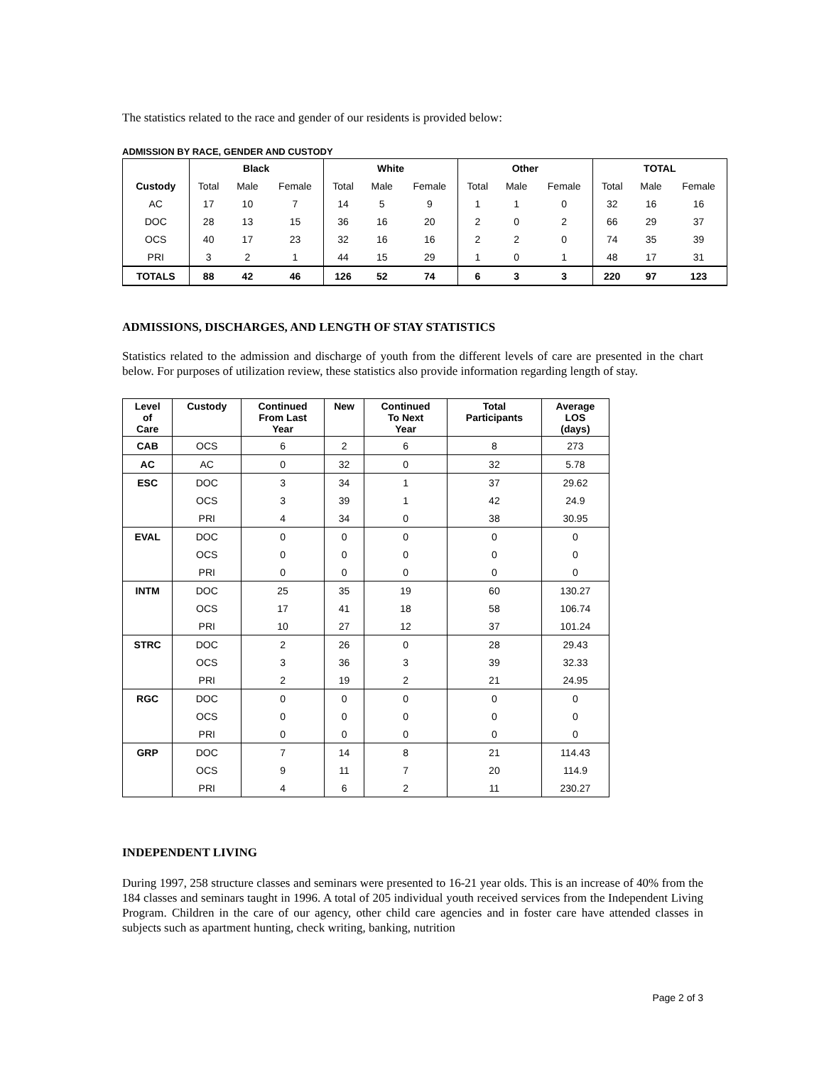The statistics related to the race and gender of our residents is provided below:
ADMISSION BY RACE, GENDER AND CUSTODY
| | Black | | | White | | | Other | | | TOTAL | | |
| --- | --- | --- | --- | --- | --- | --- | --- | --- | --- | --- | --- | --- |
| Custody | Total | Male | Female | Total | Male | Female | Total | Male | Female | Total | Male | Female |
| AC | 17 | 10 | 7 | 14 | 5 | 9 | 1 | 1 | 0 | 32 | 16 | 16 |
| DOC | 28 | 13 | 15 | 36 | 16 | 20 | 2 | 0 | 2 | 66 | 29 | 37 |
| OCS | 40 | 17 | 23 | 32 | 16 | 16 | 2 | 2 | 0 | 74 | 35 | 39 |
| PRI | 3 | 2 | 1 | 44 | 15 | 29 | 1 | 0 | 1 | 48 | 17 | 31 |
| TOTALS | 88 | 42 | 46 | 126 | 52 | 74 | 6 | 3 | 3 | 220 | 97 | 123 |
ADMISSIONS, DISCHARGES, AND LENGTH OF STAY STATISTICS
Statistics related to the admission and discharge of youth from the different levels of care are presented in the chart below. For purposes of utilization review, these statistics also provide information regarding length of stay.
| Level of Care | Custody | Continued From Last Year | New | Continued To Next Year | Total Participants | Average LOS (days) |
| --- | --- | --- | --- | --- | --- | --- |
| CAB | OCS | 6 | 2 | 6 | 8 | 273 |
| AC | AC | 0 | 32 | 0 | 32 | 5.78 |
| ESC | DOC | 3 | 34 | 1 | 37 | 29.62 |
| | OCS | 3 | 39 | 1 | 42 | 24.9 |
| | PRI | 4 | 34 | 0 | 38 | 30.95 |
| EVAL | DOC | 0 | 0 | 0 | 0 | 0 |
| | OCS | 0 | 0 | 0 | 0 | 0 |
| | PRI | 0 | 0 | 0 | 0 | 0 |
| INTM | DOC | 25 | 35 | 19 | 60 | 130.27 |
| | OCS | 17 | 41 | 18 | 58 | 106.74 |
| | PRI | 10 | 27 | 12 | 37 | 101.24 |
| STRC | DOC | 2 | 26 | 0 | 28 | 29.43 |
| | OCS | 3 | 36 | 3 | 39 | 32.33 |
| | PRI | 2 | 19 | 2 | 21 | 24.95 |
| RGC | DOC | 0 | 0 | 0 | 0 | 0 |
| | OCS | 0 | 0 | 0 | 0 | 0 |
| | PRI | 0 | 0 | 0 | 0 | 0 |
| GRP | DOC | 7 | 14 | 8 | 21 | 114.43 |
| | OCS | 9 | 11 | 7 | 20 | 114.9 |
| | PRI | 4 | 6 | 2 | 11 | 230.27 |
INDEPENDENT LIVING
During 1997, 258 structure classes and seminars were presented to 16-21 year olds. This is an increase of 40% from the 184 classes and seminars taught in 1996. A total of 205 individual youth received services from the Independent Living Program. Children in the care of our agency, other child care agencies and in foster care have attended classes in subjects such as apartment hunting, check writing, banking, nutrition
Page 2 of 3